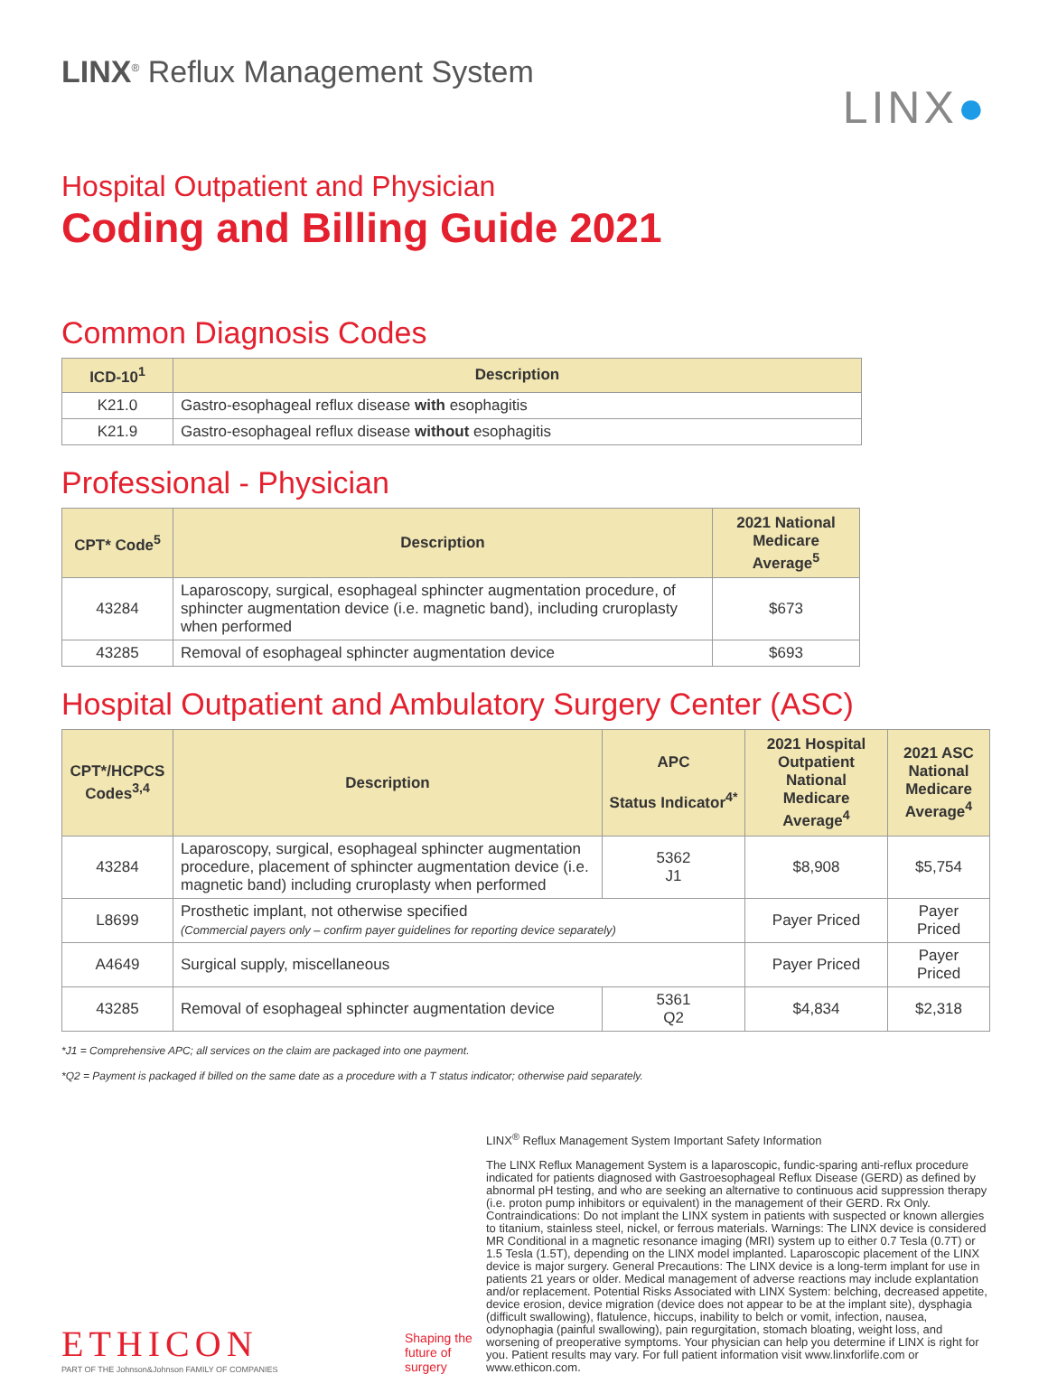LINX<sup>®</sup> Reflux Management System
LINX●
Hospital Outpatient and Physician
Coding and Billing Guide 2021
Common Diagnosis Codes
| ICD-10<sup>1</sup> | Description |
| --- | --- |
| K21.0 | Gastro-esophageal reflux disease with esophagitis |
| K21.9 | Gastro-esophageal reflux disease without esophagitis |
Professional - Physician
| CPT* Code<sup>5</sup> | Description | 2021 National Medicare Average<sup>5</sup> |
| --- | --- | --- |
| 43284 | Laparoscopy, surgical, esophageal sphincter augmentation procedure, of sphincter augmentation device (i.e. magnetic band), including cruroplasty when performed | $673 |
| 43285 | Removal of esophageal sphincter augmentation device | $693 |
Hospital Outpatient and Ambulatory Surgery Center (ASC)
| CPT*/HCPCS Codes<sup>3,4</sup> | Description | APC Status Indicator<sup>4*</sup> | 2021 Hospital Outpatient National Medicare Average<sup>4</sup> | 2021 ASC National Medicare Average<sup>4</sup> |
| --- | --- | --- | --- | --- |
| 43284 | Laparoscopy, surgical, esophageal sphincter augmentation procedure, placement of sphincter augmentation device (i.e. magnetic band) including cruroplasty when performed | 5362 J1 | $8,908 | $5,754 |
| L8699 | Prosthetic implant, not otherwise specified (Commercial payers only – confirm payer guidelines for reporting device separately) | | Payer Priced | Payer Priced |
| A4649 | Surgical supply, miscellaneous | | Payer Priced | Payer Priced |
| 43285 | Removal of esophageal sphincter augmentation device | 5361 Q2 | $4,834 | $2,318 |
*J1 = Comprehensive APC; all services on the claim are packaged into one payment.
*Q2 = Payment is packaged if billed on the same date as a procedure with a T status indicator; otherwise paid separately.
ETHICON
PART OF THE Johnson&Johnson FAMILY OF COMPANIES
Shaping the future of surgery
LINX<sup>®</sup> Reflux Management System Important Safety Information
The LINX Reflux Management System is a laparoscopic, fundic-sparing anti-reflux procedure indicated for patients diagnosed with Gastroesophageal Reflux Disease (GERD) as defined by abnormal pH testing, and who are seeking an alternative to continuous acid suppression therapy (i.e. proton pump inhibitors or equivalent) in the management of their GERD. Rx Only. Contraindications: Do not implant the LINX system in patients with suspected or known allergies to titanium, stainless steel, nickel, or ferrous materials. Warnings: The LINX device is considered MR Conditional in a magnetic resonance imaging (MRI) system up to either 0.7 Tesla (0.7T) or 1.5 Tesla (1.5T), depending on the LINX model implanted. Laparoscopic placement of the LINX device is major surgery. General Precautions: The LINX device is a long-term implant for use in patients 21 years or older. Medical management of adverse reactions may include explantation and/or replacement. Potential Risks Associated with LINX System: belching, decreased appetite, device erosion, device migration (device does not appear to be at the implant site), dysphagia (difficult swallowing), flatulence, hiccups, inability to belch or vomit, infection, nausea, odynophagia (painful swallowing), pain regurgitation, stomach bloating, weight loss, and worsening of preoperative symptoms. Your physician can help you determine if LINX is right for you. Patient results may vary. For full patient information visit www.linxforlife.com or www.ethicon.com.